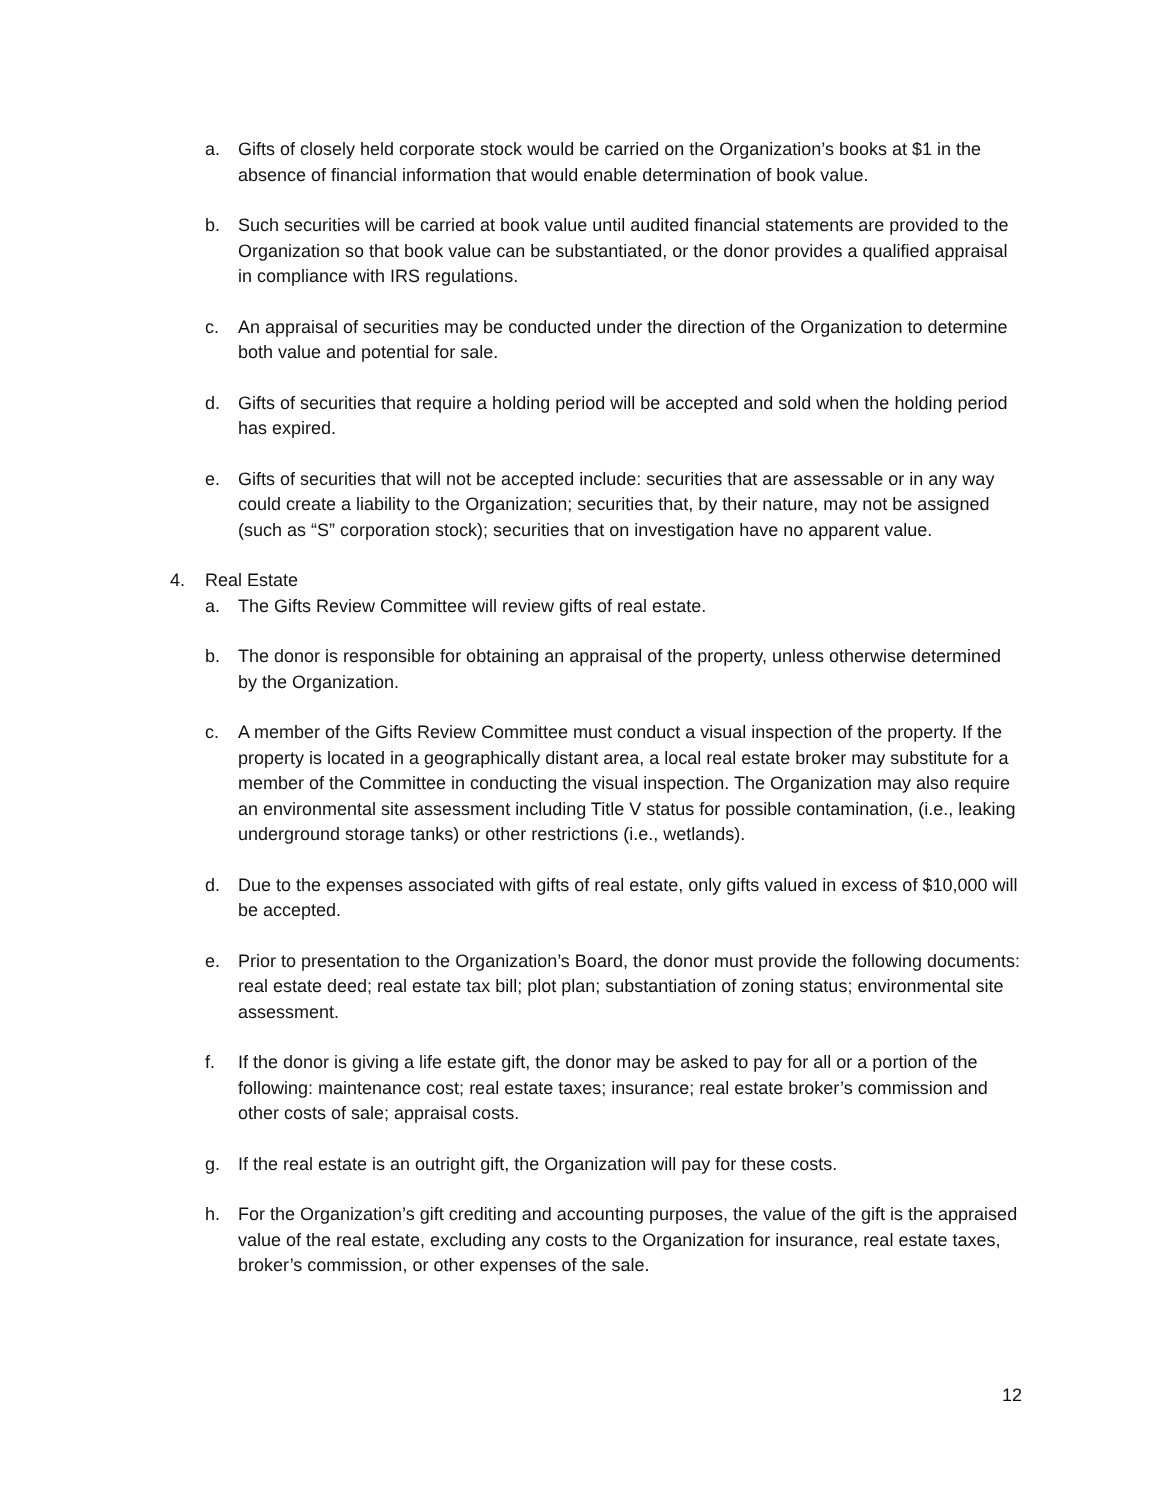a. Gifts of closely held corporate stock would be carried on the Organization’s books at $1 in the absence of financial information that would enable determination of book value.
b. Such securities will be carried at book value until audited financial statements are provided to the Organization so that book value can be substantiated, or the donor provides a qualified appraisal in compliance with IRS regulations.
c. An appraisal of securities may be conducted under the direction of the Organization to determine both value and potential for sale.
d. Gifts of securities that require a holding period will be accepted and sold when the holding period has expired.
e. Gifts of securities that will not be accepted include: securities that are assessable or in any way could create a liability to the Organization; securities that, by their nature, may not be assigned (such as “S” corporation stock); securities that on investigation have no apparent value.
4. Real Estate
a. The Gifts Review Committee will review gifts of real estate.
b. The donor is responsible for obtaining an appraisal of the property, unless otherwise determined by the Organization.
c. A member of the Gifts Review Committee must conduct a visual inspection of the property. If the property is located in a geographically distant area, a local real estate broker may substitute for a member of the Committee in conducting the visual inspection. The Organization may also require an environmental site assessment including Title V status for possible contamination, (i.e., leaking underground storage tanks) or other restrictions (i.e., wetlands).
d. Due to the expenses associated with gifts of real estate, only gifts valued in excess of $10,000 will be accepted.
e. Prior to presentation to the Organization’s Board, the donor must provide the following documents: real estate deed; real estate tax bill; plot plan; substantiation of zoning status; environmental site assessment.
f. If the donor is giving a life estate gift, the donor may be asked to pay for all or a portion of the following: maintenance cost; real estate taxes; insurance; real estate broker’s commission and other costs of sale; appraisal costs.
g. If the real estate is an outright gift, the Organization will pay for these costs.
h. For the Organization’s gift crediting and accounting purposes, the value of the gift is the appraised value of the real estate, excluding any costs to the Organization for insurance, real estate taxes, broker’s commission, or other expenses of the sale.
12